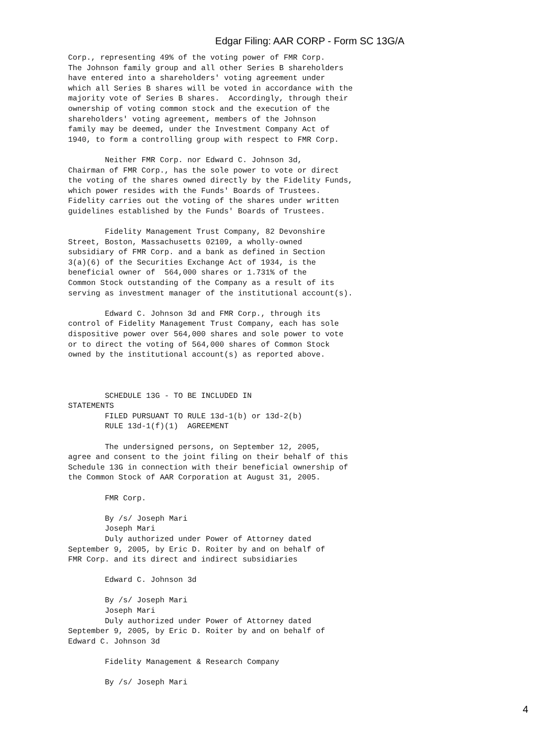Edgar Filing: AAR CORP - Form SC 13G/A
Corp., representing 49% of the voting power of FMR Corp.
The Johnson family group and all other Series B shareholders
have entered into a shareholders' voting agreement under
which all Series B shares will be voted in accordance with the
majority vote of Series B shares.  Accordingly, through their
ownership of voting common stock and the execution of the
shareholders' voting agreement, members of the Johnson
family may be deemed, under the Investment Company Act of
1940, to form a controlling group with respect to FMR Corp.

        Neither FMR Corp. nor Edward C. Johnson 3d,
Chairman of FMR Corp., has the sole power to vote or direct
the voting of the shares owned directly by the Fidelity Funds,
which power resides with the Funds' Boards of Trustees.
Fidelity carries out the voting of the shares under written
guidelines established by the Funds' Boards of Trustees.

        Fidelity Management Trust Company, 82 Devonshire
Street, Boston, Massachusetts 02109, a wholly-owned
subsidiary of FMR Corp. and a bank as defined in Section
3(a)(6) of the Securities Exchange Act of 1934, is the
beneficial owner of  564,000 shares or 1.731% of the
Common Stock outstanding of the Company as a result of its
serving as investment manager of the institutional account(s).

        Edward C. Johnson 3d and FMR Corp., through its
control of Fidelity Management Trust Company, each has sole
dispositive power over 564,000 shares and sole power to vote
or to direct the voting of 564,000 shares of Common Stock
owned by the institutional account(s) as reported above.



        SCHEDULE 13G - TO BE INCLUDED IN
STATEMENTS
        FILED PURSUANT TO RULE 13d-1(b) or 13d-2(b)
        RULE 13d-1(f)(1)  AGREEMENT

        The undersigned persons, on September 12, 2005,
agree and consent to the joint filing on their behalf of this
Schedule 13G in connection with their beneficial ownership of
the Common Stock of AAR Corporation at August 31, 2005.

        FMR Corp.

        By /s/ Joseph Mari
        Joseph Mari
        Duly authorized under Power of Attorney dated
September 9, 2005, by Eric D. Roiter by and on behalf of
FMR Corp. and its direct and indirect subsidiaries

        Edward C. Johnson 3d

        By /s/ Joseph Mari
        Joseph Mari
        Duly authorized under Power of Attorney dated
September 9, 2005, by Eric D. Roiter by and on behalf of
Edward C. Johnson 3d

        Fidelity Management & Research Company

        By /s/ Joseph Mari
4